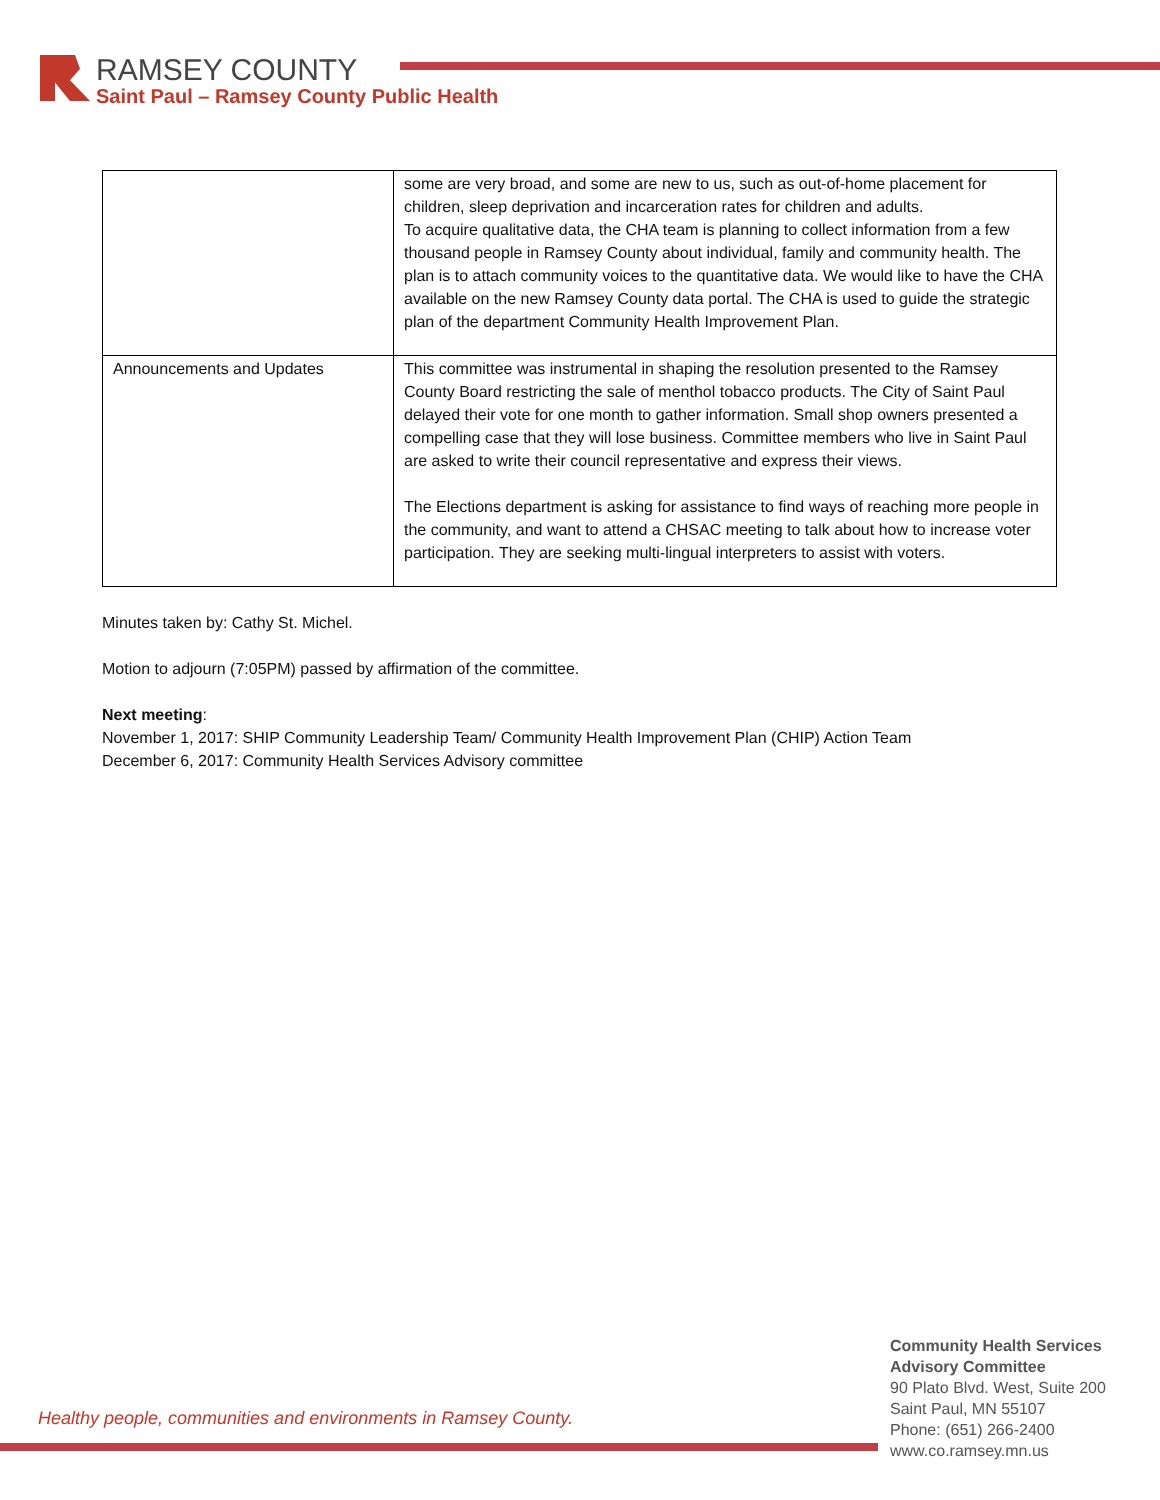RAMSEY COUNTY
Saint Paul – Ramsey County Public Health
| | some are very broad, and some are new to us, such as out-of-home placement for children, sleep deprivation and incarceration rates for children and adults. To acquire qualitative data, the CHA team is planning to collect information from a few thousand people in Ramsey County about individual, family and community health. The plan is to attach community voices to the quantitative data. We would like to have the CHA available on the new Ramsey County data portal. The CHA is used to guide the strategic plan of the department Community Health Improvement Plan. |
| Announcements and Updates | This committee was instrumental in shaping the resolution presented to the Ramsey County Board restricting the sale of menthol tobacco products. The City of Saint Paul delayed their vote for one month to gather information. Small shop owners presented a compelling case that they will lose business. Committee members who live in Saint Paul are asked to write their council representative and express their views. The Elections department is asking for assistance to find ways of reaching more people in the community, and want to attend a CHSAC meeting to talk about how to increase voter participation. They are seeking multi-lingual interpreters to assist with voters. |
Minutes taken by: Cathy St. Michel.
Motion to adjourn (7:05PM) passed by affirmation of the committee.
Next meeting:
November 1, 2017: SHIP Community Leadership Team/ Community Health Improvement Plan (CHIP) Action Team
December 6, 2017: Community Health Services Advisory committee
Healthy people, communities and environments in Ramsey County.
Community Health Services
Advisory Committee
90 Plato Blvd. West, Suite 200
Saint Paul, MN 55107
Phone: (651) 266-2400
www.co.ramsey.mn.us